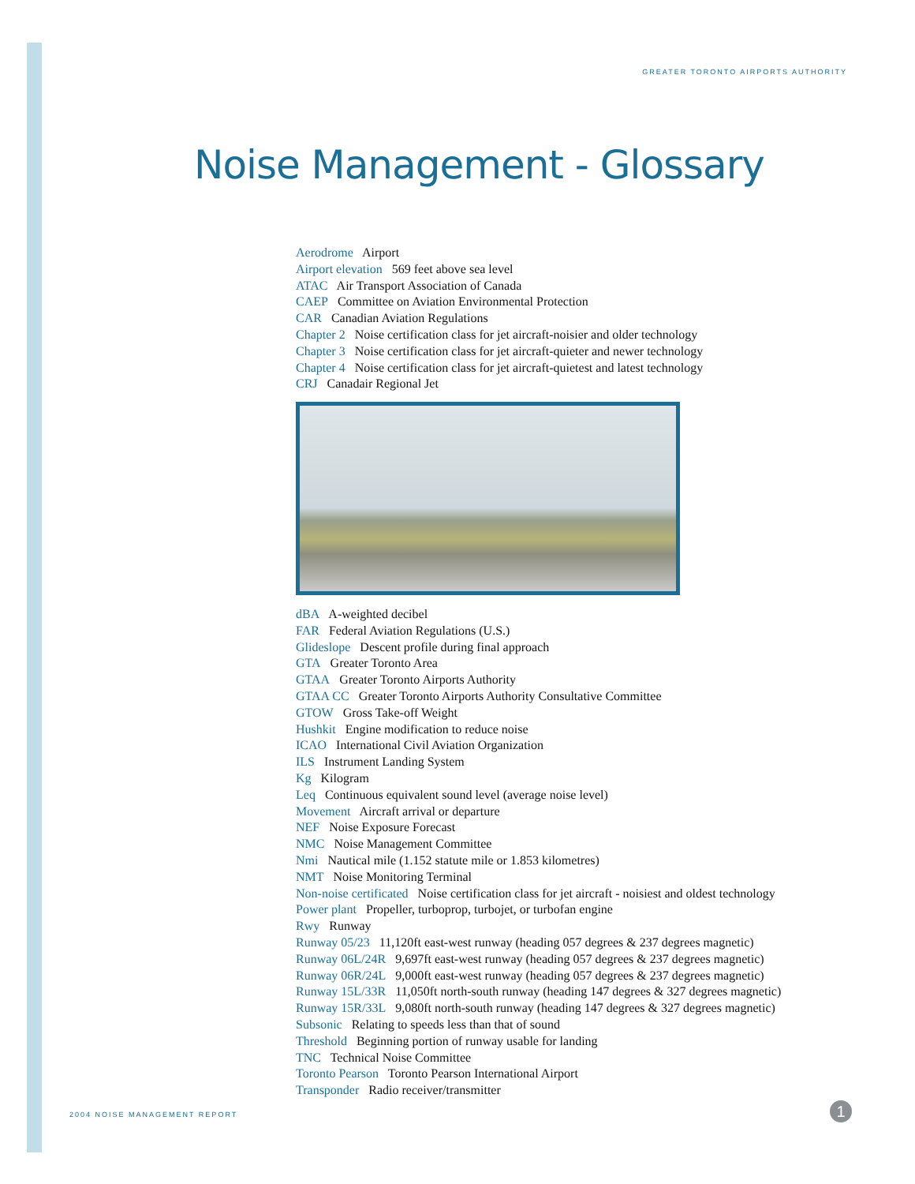GREATER TORONTO AIRPORTS AUTHORITY
Noise Management - Glossary
Aerodrome Airport
Airport elevation 569 feet above sea level
ATAC Air Transport Association of Canada
CAEP Committee on Aviation Environmental Protection
CAR Canadian Aviation Regulations
Chapter 2 Noise certification class for jet aircraft-noisier and older technology
Chapter 3 Noise certification class for jet aircraft-quieter and newer technology
Chapter 4 Noise certification class for jet aircraft-quietest and latest technology
CRJ Canadair Regional Jet
dBA A-weighted decibel
FAR Federal Aviation Regulations (U.S.)
Glideslope Descent profile during final approach
GTA Greater Toronto Area
GTAA Greater Toronto Airports Authority
GTAA CC Greater Toronto Airports Authority Consultative Committee
GTOW Gross Take-off Weight
Hushkit Engine modification to reduce noise
ICAO International Civil Aviation Organization
ILS Instrument Landing System
Kg Kilogram
Leq Continuous equivalent sound level (average noise level)
Movement Aircraft arrival or departure
NEF Noise Exposure Forecast
NMC Noise Management Committee
Nmi Nautical mile (1.152 statute mile or 1.853 kilometres)
NMT Noise Monitoring Terminal
Non-noise certificated Noise certification class for jet aircraft - noisiest and oldest technology
Power plant Propeller, turboprop, turbojet, or turbofan engine
Rwy Runway
Runway 05/23 11,120ft east-west runway (heading 057 degrees & 237 degrees magnetic)
Runway 06L/24R 9,697ft east-west runway (heading 057 degrees & 237 degrees magnetic)
Runway 06R/24L 9,000ft east-west runway (heading 057 degrees & 237 degrees magnetic)
Runway 15L/33R 11,050ft north-south runway (heading 147 degrees & 327 degrees magnetic)
Runway 15R/33L 9,080ft north-south runway (heading 147 degrees & 327 degrees magnetic)
Subsonic Relating to speeds less than that of sound
Threshold Beginning portion of runway usable for landing
TNC Technical Noise Committee
Toronto Pearson Toronto Pearson International Airport
Transponder Radio receiver/transmitter
2004 NOISE MANAGEMENT REPORT 1